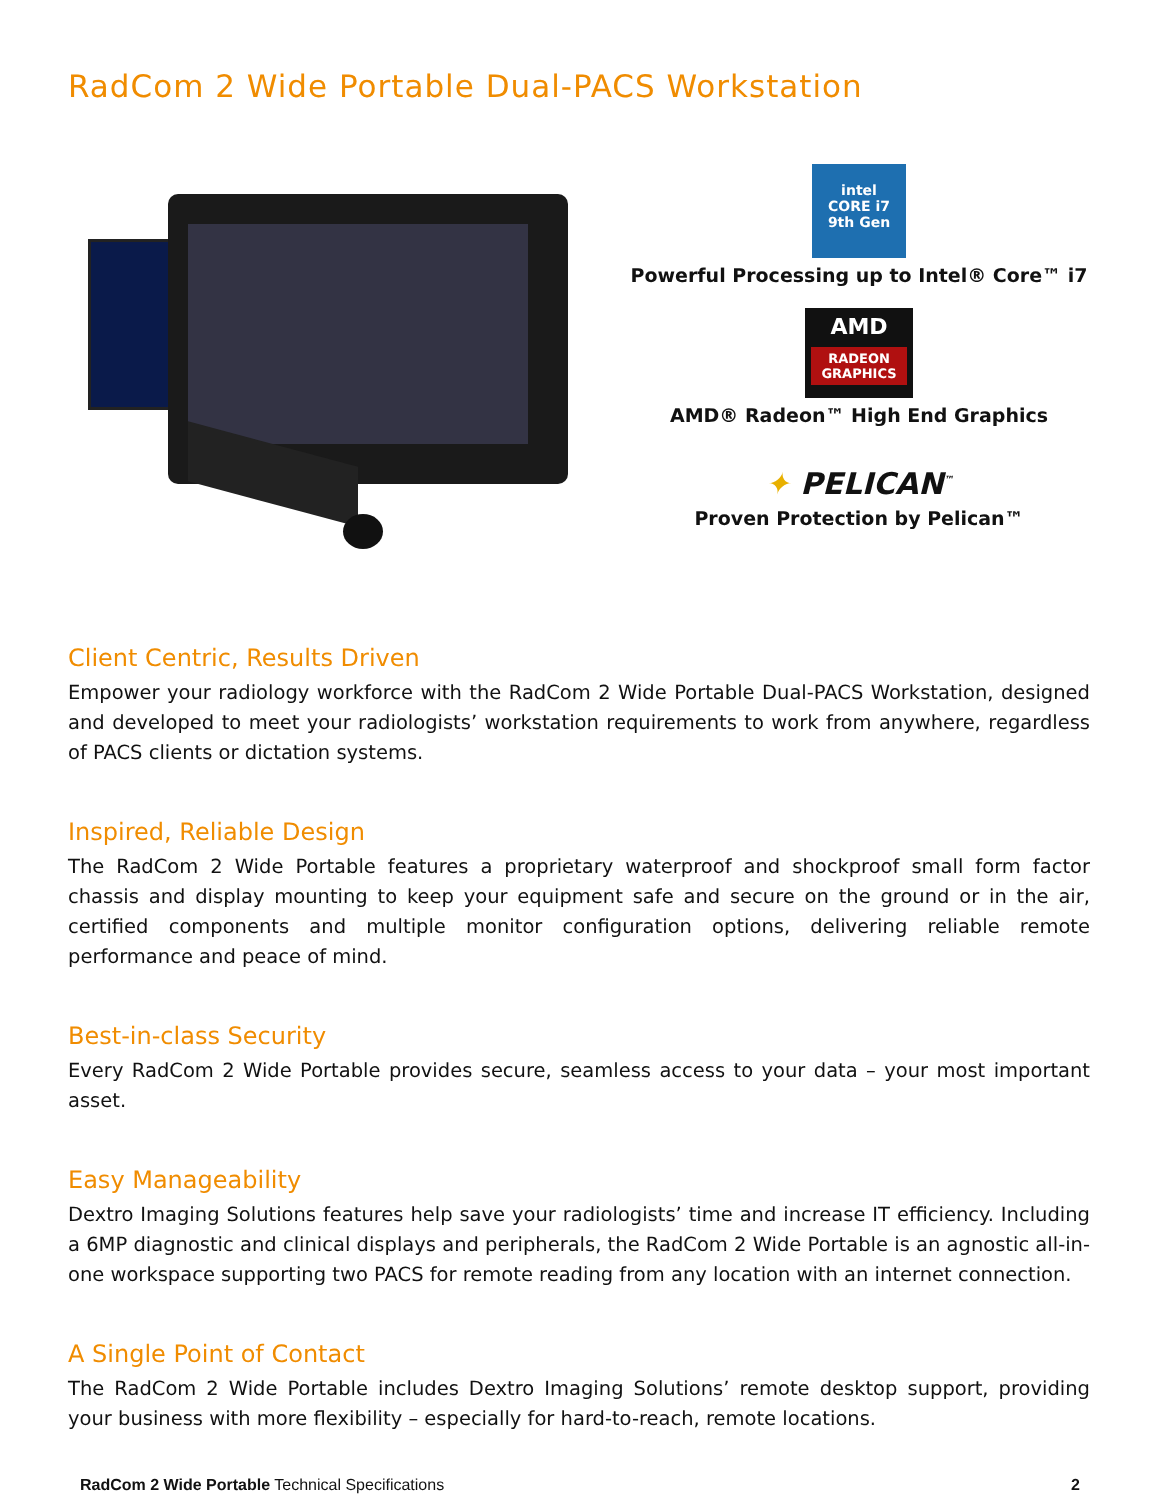RadCom 2 Wide Portable Dual-PACS Workstation
intel
CORE i7
9th Gen
Powerful Processing up to Intel® Core™ i7
AMD
RADEON GRAPHICS
AMD® Radeon™ High End Graphics
✦ PELICAN<sup>™</sup>
Proven Protection by Pelican™
Client Centric, Results Driven
Empower your radiology workforce with the RadCom 2 Wide Portable Dual-PACS Workstation, designed and developed to meet your radiologists’ workstation requirements to work from anywhere, regardless of PACS clients or dictation systems.
Inspired, Reliable Design
The RadCom 2 Wide Portable features a proprietary waterproof and shockproof small form factor chassis and display mounting to keep your equipment safe and secure on the ground or in the air, certified components and multiple monitor configuration options, delivering reliable remote performance and peace of mind.
Best-in-class Security
Every RadCom 2 Wide Portable provides secure, seamless access to your data – your most important asset.
Easy Manageability
Dextro Imaging Solutions features help save your radiologists’ time and increase IT efficiency. Including a 6MP diagnostic and clinical displays and peripherals, the RadCom 2 Wide Portable is an agnostic all-in-one workspace supporting two PACS for remote reading from any location with an internet connection.
A Single Point of Contact
The RadCom 2 Wide Portable includes Dextro Imaging Solutions’ remote desktop support, providing your business with more flexibility – especially for hard-to-reach, remote locations.
RadCom 2 Wide Portable Technical Specifications 2